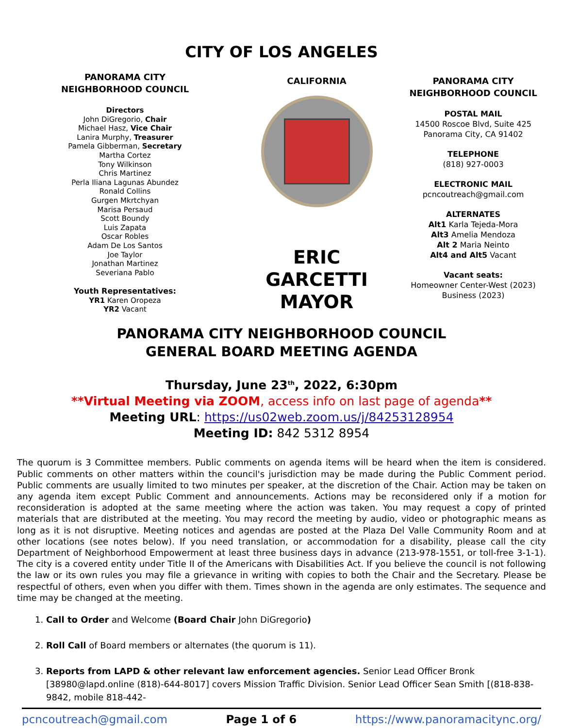CITY OF LOS ANGELES
PANORAMA CITY
NEIGHBORHOOD COUNCIL
Directors
John DiGregorio, Chair
Michael Hasz, Vice Chair
Lanira Murphy, Treasurer
Pamela Gibberman, Secretary
Martha Cortez
Tony Wilkinson
Chris Martinez
Perla Iliana Lagunas Abundez
Ronald Collins
Gurgen Mkrtchyan
Marisa Persaud
Scott Boundy
Luis Zapata
Oscar Robles
Adam De Los Santos
Joe Taylor
Jonathan Martinez
Severiana Pablo
Youth Representatives:
YR1 Karen Oropeza
YR2 Vacant
CALIFORNIA
ERIC GARCETTI
MAYOR
PANORAMA CITY
NEIGHBORHOOD COUNCIL
POSTAL MAIL
14500 Roscoe Blvd, Suite 425
Panorama City, CA 91402
TELEPHONE
(818) 927-0003
ELECTRONIC MAIL
pcncoutreach@gmail.com
ALTERNATES
Alt1 Karla Tejeda-Mora
Alt3 Amelia Mendoza
Alt 2 Maria Neinto
Alt4 and Alt5 Vacant
Vacant seats:
Homeowner Center-West (2023)
Business (2023)
PANORAMA CITY NEIGHBORHOOD COUNCIL
GENERAL BOARD MEETING AGENDA
Thursday, June 23<sup>th</sup>, 2022, 6:30pm
**Virtual Meeting via ZOOM, access info on last page of agenda**
Meeting URL: https://us02web.zoom.us/j/84253128954
Meeting ID: 842 5312 8954
The quorum is 3 Committee members. Public comments on agenda items will be heard when the item is considered. Public comments on other matters within the council's jurisdiction may be made during the Public Comment period. Public comments are usually limited to two minutes per speaker, at the discretion of the Chair. Action may be taken on any agenda item except Public Comment and announcements. Actions may be reconsidered only if a motion for reconsideration is adopted at the same meeting where the action was taken. You may request a copy of printed materials that are distributed at the meeting. You may record the meeting by audio, video or photographic means as long as it is not disruptive. Meeting notices and agendas are posted at the Plaza Del Valle Community Room and at other locations (see notes below). If you need translation, or accommodation for a disability, please call the city Department of Neighborhood Empowerment at least three business days in advance (213-978-1551, or toll-free 3-1-1). The city is a covered entity under Title II of the Americans with Disabilities Act. If you believe the council is not following the law or its own rules you may file a grievance in writing with copies to both the Chair and the Secretary. Please be respectful of others, even when you differ with them. Times shown in the agenda are only estimates. The sequence and time may be changed at the meeting.
1. Call to Order and Welcome (Board Chair John DiGregorio)
2. Roll Call of Board members or alternates (the quorum is 11).
3. Reports from LAPD & other relevant law enforcement agencies. Senior Lead Officer Bronk [38980@lapd.online (818)-644-8017] covers Mission Traffic Division. Senior Lead Officer Sean Smith [(818-838-9842, mobile 818-442-
pcncoutreach@gmail.com Page 1 of 6 https://www.panoramacitync.org/